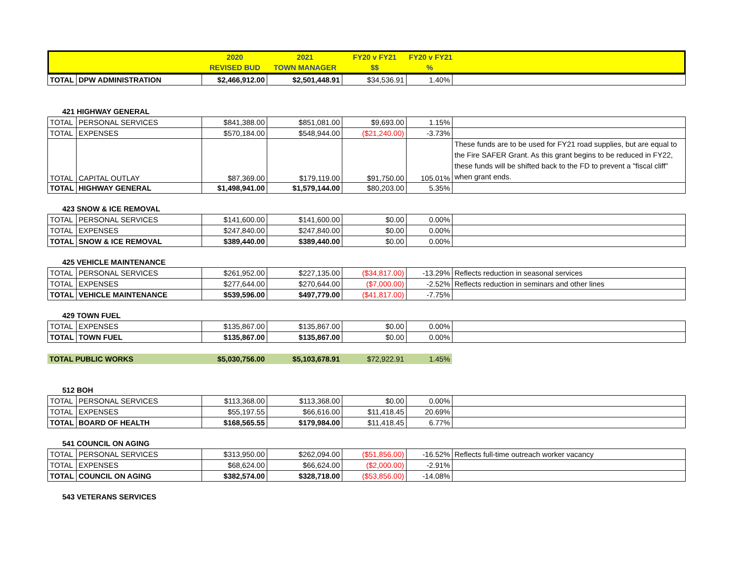| | | 2020 | 2021 | FY20 v FY21 | FY20 v FY21 | |
| --- | --- | --- | --- | --- | --- | --- |
| | | REVISED BUD | TOWN MANAGER | $$ | % | |
| TOTAL | DPW ADMINISTRATION | $2,466,912.00 | $2,501,448.91 | $34,536.91 | 1.40% | |
421 HIGHWAY GENERAL
| TOTAL | PERSONAL SERVICES | $841,388.00 | $851,081.00 | $9,693.00 | 1.15% | |
| TOTAL | EXPENSES | $570,184.00 | $548,944.00 | ($21,240.00) | -3.73% | |
| TOTAL | CAPITAL OUTLAY | $87,369.00 | $179,119.00 | $91,750.00 | 105.01% | These funds are to be used for FY21 road supplies, but are equal to the Fire SAFER Grant. As this grant begins to be reduced in FY22, these funds will be shifted back to the FD to prevent a "fiscal cliff" when grant ends. |
| TOTAL | HIGHWAY GENERAL | $1,498,941.00 | $1,579,144.00 | $80,203.00 | 5.35% | |
423 SNOW & ICE REMOVAL
| TOTAL | PERSONAL SERVICES | $141,600.00 | $141,600.00 | $0.00 | 0.00% | |
| TOTAL | EXPENSES | $247,840.00 | $247,840.00 | $0.00 | 0.00% | |
| TOTAL | SNOW & ICE REMOVAL | $389,440.00 | $389,440.00 | $0.00 | 0.00% | |
425 VEHICLE MAINTENANCE
| TOTAL | PERSONAL SERVICES | $261,952.00 | $227,135.00 | ($34,817.00) | -13.29% | Reflects reduction in seasonal services |
| TOTAL | EXPENSES | $277,644.00 | $270,644.00 | ($7,000.00) | -2.52% | Reflects reduction in seminars and other lines |
| TOTAL | VEHICLE MAINTENANCE | $539,596.00 | $497,779.00 | ($41,817.00) | -7.75% | |
429 TOWN FUEL
| TOTAL | EXPENSES | $135,867.00 | $135,867.00 | $0.00 | 0.00% | |
| TOTAL | TOWN FUEL | $135,867.00 | $135,867.00 | $0.00 | 0.00% | |
| TOTAL PUBLIC WORKS | $5,030,756.00 | $5,103,678.91 | $72,922.91 | 1.45% | |
512 BOH
| TOTAL | PERSONAL SERVICES | $113,368.00 | $113,368.00 | $0.00 | 0.00% | |
| TOTAL | EXPENSES | $55,197.55 | $66,616.00 | $11,418.45 | 20.69% | |
| TOTAL | BOARD OF HEALTH | $168,565.55 | $179,984.00 | $11,418.45 | 6.77% | |
541 COUNCIL ON AGING
| TOTAL | PERSONAL SERVICES | $313,950.00 | $262,094.00 | ($51,856.00) | -16.52% | Reflects full-time outreach worker vacancy |
| TOTAL | EXPENSES | $68,624.00 | $66,624.00 | ($2,000.00) | -2.91% | |
| TOTAL | COUNCIL ON AGING | $382,574.00 | $328,718.00 | ($53,856.00) | -14.08% | |
543 VETERANS SERVICES